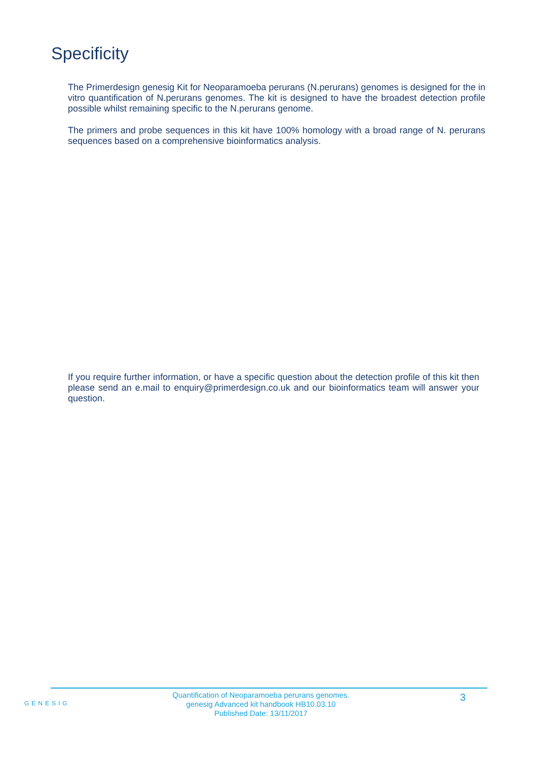Specificity
The Primerdesign genesig Kit for Neoparamoeba perurans (N.perurans) genomes is designed for the in vitro quantification of N.perurans genomes. The kit is designed to have the broadest detection profile possible whilst remaining specific to the N.perurans genome.
The primers and probe sequences in this kit have 100% homology with a broad range of N. perurans sequences based on a comprehensive bioinformatics analysis.
If you require further information, or have a specific question about the detection profile of this kit then please send an e.mail to enquiry@primerdesign.co.uk and our bioinformatics team will answer your question.
GENESIG
Quantification of Neoparamoeba perurans genomes.
genesig Advanced kit handbook HB10.03.10
Published Date: 13/11/2017
3